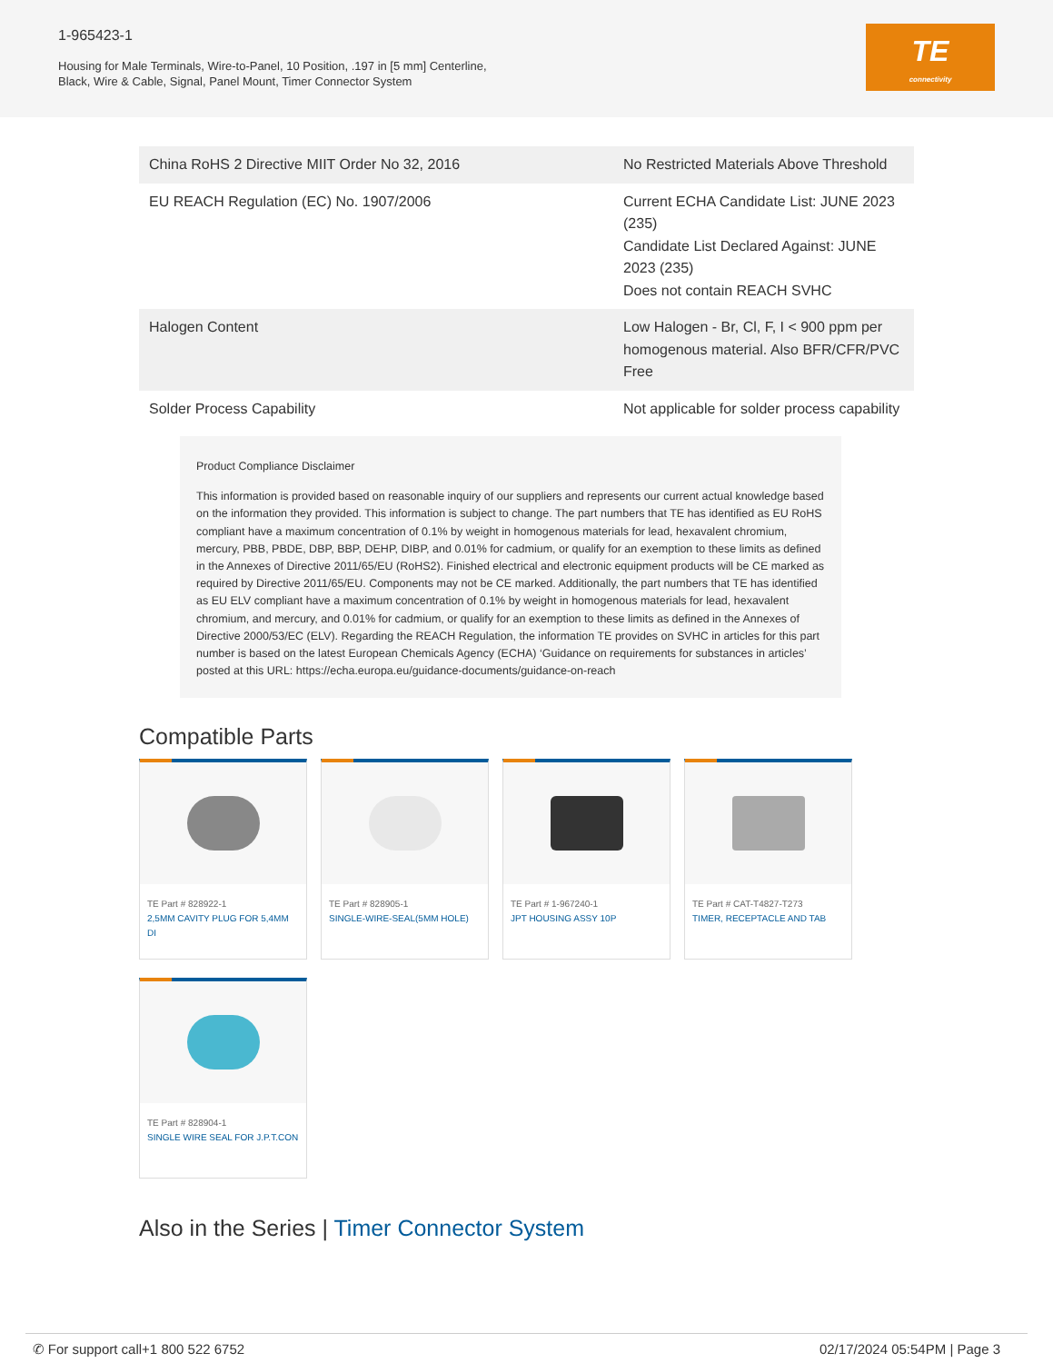1-965423-1
Housing for Male Terminals, Wire-to-Panel, 10 Position, .197 in [5 mm] Centerline,
Black, Wire & Cable, Signal, Panel Mount, Timer Connector System
TE
connectivity
| China RoHS 2 Directive MIIT Order No 32, 2016 | No Restricted Materials Above Threshold |
| EU REACH Regulation (EC) No. 1907/2006 | Current ECHA Candidate List: JUNE 2023 (235) Candidate List Declared Against: JUNE 2023 (235) Does not contain REACH SVHC |
| Halogen Content | Low Halogen - Br, Cl, F, I < 900 ppm per homogenous material. Also BFR/CFR/PVC Free |
| Solder Process Capability | Not applicable for solder process capability |
Product Compliance Disclaimer
This information is provided based on reasonable inquiry of our suppliers and represents our current actual knowledge based on the information they provided. This information is subject to change. The part numbers that TE has identified as EU RoHS compliant have a maximum concentration of 0.1% by weight in homogenous materials for lead, hexavalent chromium, mercury, PBB, PBDE, DBP, BBP, DEHP, DIBP, and 0.01% for cadmium, or qualify for an exemption to these limits as defined in the Annexes of Directive 2011/65/EU (RoHS2). Finished electrical and electronic equipment products will be CE marked as required by Directive 2011/65/EU. Components may not be CE marked. Additionally, the part numbers that TE has identified as EU ELV compliant have a maximum concentration of 0.1% by weight in homogenous materials for lead, hexavalent chromium, and mercury, and 0.01% for cadmium, or qualify for an exemption to these limits as defined in the Annexes of Directive 2000/53/EC (ELV). Regarding the REACH Regulation, the information TE provides on SVHC in articles for this part number is based on the latest European Chemicals Agency (ECHA) ‘Guidance on requirements for substances in articles’ posted at this URL: https://echa.europa.eu/guidance-documents/guidance-on-reach
Compatible Parts
TE Part # 828922-1
2,5MM CAVITY PLUG FOR 5,4MM DI
TE Part # 828905-1
SINGLE-WIRE-SEAL(5MM HOLE)
TE Part # 1-967240-1
JPT HOUSING ASSY 10P
TE Part # CAT-T4827-T273
TIMER, RECEPTACLE AND TAB
TE Part # 828904-1
SINGLE WIRE SEAL FOR J.P.T.CON
Also in the Series | Timer Connector System
✆ For support call+1 800 522 6752 02/17/2024 05:54PM | Page 3